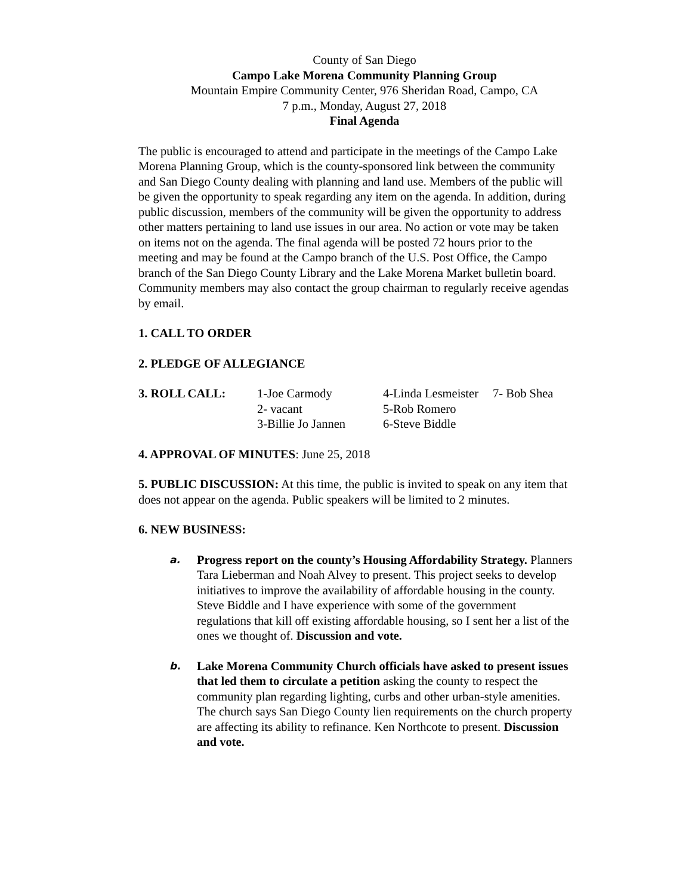County of San Diego
Campo Lake Morena Community Planning Group
Mountain Empire Community Center, 976 Sheridan Road, Campo, CA
7 p.m., Monday, August 27, 2018
Final Agenda
The public is encouraged to attend and participate in the meetings of the Campo Lake Morena Planning Group, which is the county-sponsored link between the community and San Diego County dealing with planning and land use. Members of the public will be given the opportunity to speak regarding any item on the agenda. In addition, during public discussion, members of the community will be given the opportunity to address other matters pertaining to land use issues in our area. No action or vote may be taken on items not on the agenda. The final agenda will be posted 72 hours prior to the meeting and may be found at the Campo branch of the U.S. Post Office, the Campo branch of the San Diego County Library and the Lake Morena Market bulletin board. Community members may also contact the group chairman to regularly receive agendas by email.
1. CALL TO ORDER
2. PLEDGE OF ALLEGIANCE
| 3. ROLL CALL: | 1-Joe Carmody | 4-Linda Lesmeister | 7- Bob Shea |
| | 2- vacant | 5-Rob Romero | |
| | 3-Billie Jo Jannen | 6-Steve Biddle | |
4. APPROVAL OF MINUTES: June 25, 2018
5. PUBLIC DISCUSSION: At this time, the public is invited to speak on any item that does not appear on the agenda. Public speakers will be limited to 2 minutes.
6. NEW BUSINESS:
a.
Progress report on the county’s Housing Affordability Strategy. Planners Tara Lieberman and Noah Alvey to present. This project seeks to develop initiatives to improve the availability of affordable housing in the county. Steve Biddle and I have experience with some of the government regulations that kill off existing affordable housing, so I sent her a list of the ones we thought of. Discussion and vote.
b.
Lake Morena Community Church officials have asked to present issues that led them to circulate a petition asking the county to respect the community plan regarding lighting, curbs and other urban-style amenities. The church says San Diego County lien requirements on the church property are affecting its ability to refinance. Ken Northcote to present. Discussion and vote.